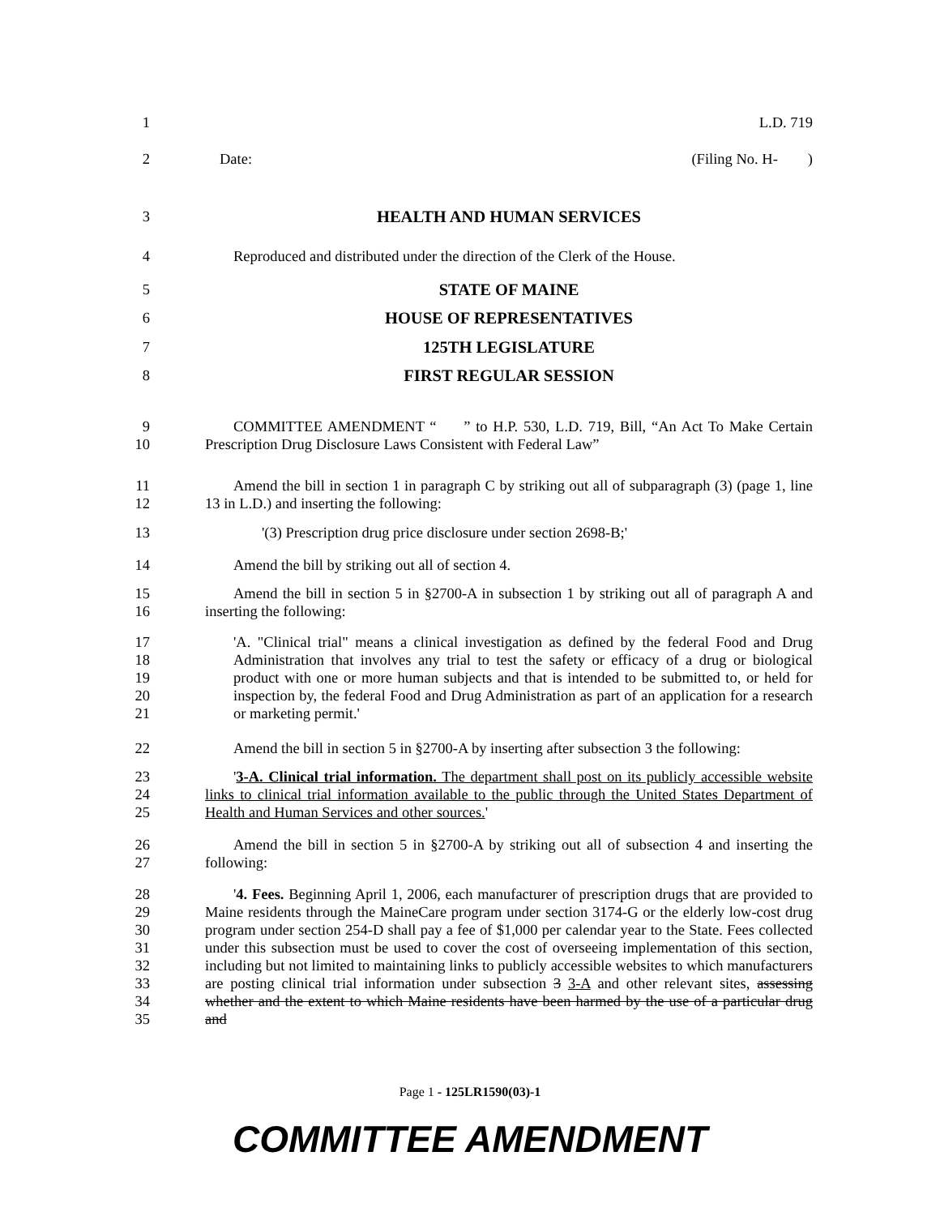1 L.D. 719
2 Date: (Filing No. H- )
3 HEALTH AND HUMAN SERVICES
4 Reproduced and distributed under the direction of the Clerk of the House.
5 STATE OF MAINE
6 HOUSE OF REPRESENTATIVES
7 125TH LEGISLATURE
8 FIRST REGULAR SESSION
9
10
COMMITTEE AMENDMENT “ ” to H.P. 530, L.D. 719, Bill, “An Act To Make Certain Prescription Drug Disclosure Laws Consistent with Federal Law”
11
12
Amend the bill in section 1 in paragraph C by striking out all of subparagraph (3) (page 1, line 13 in L.D.) and inserting the following:
13 '(3) Prescription drug price disclosure under section 2698-B;'
14 Amend the bill by striking out all of section 4.
15
16
Amend the bill in section 5 in §2700-A in subsection 1 by striking out all of paragraph A and inserting the following:
17
18
19
20
21
'A. "Clinical trial" means a clinical investigation as defined by the federal Food and Drug Administration that involves any trial to test the safety or efficacy of a drug or biological product with one or more human subjects and that is intended to be submitted to, or held for inspection by, the federal Food and Drug Administration as part of an application for a research or marketing permit.'
22 Amend the bill in section 5 in §2700-A by inserting after subsection 3 the following:
23
24
25
'3-A. Clinical trial information. The department shall post on its publicly accessible website links to clinical trial information available to the public through the United States Department of Health and Human Services and other sources.'
26
27
Amend the bill in section 5 in §2700-A by striking out all of subsection 4 and inserting the following:
28
29
30
31
32
33
34
35
'4. Fees. Beginning April 1, 2006, each manufacturer of prescription drugs that are provided to Maine residents through the MaineCare program under section 3174-G or the elderly low-cost drug program under section 254-D shall pay a fee of $1,000 per calendar year to the State. Fees collected under this subsection must be used to cover the cost of overseeing implementation of this section, including but not limited to maintaining links to publicly accessible websites to which manufacturers are posting clinical trial information under subsection 3 3-A and other relevant sites, assessing whether and the extent to which Maine residents have been harmed by the use of a particular drug and
Page 1 - 125LR1590(03)-1
COMMITTEE AMENDMENT